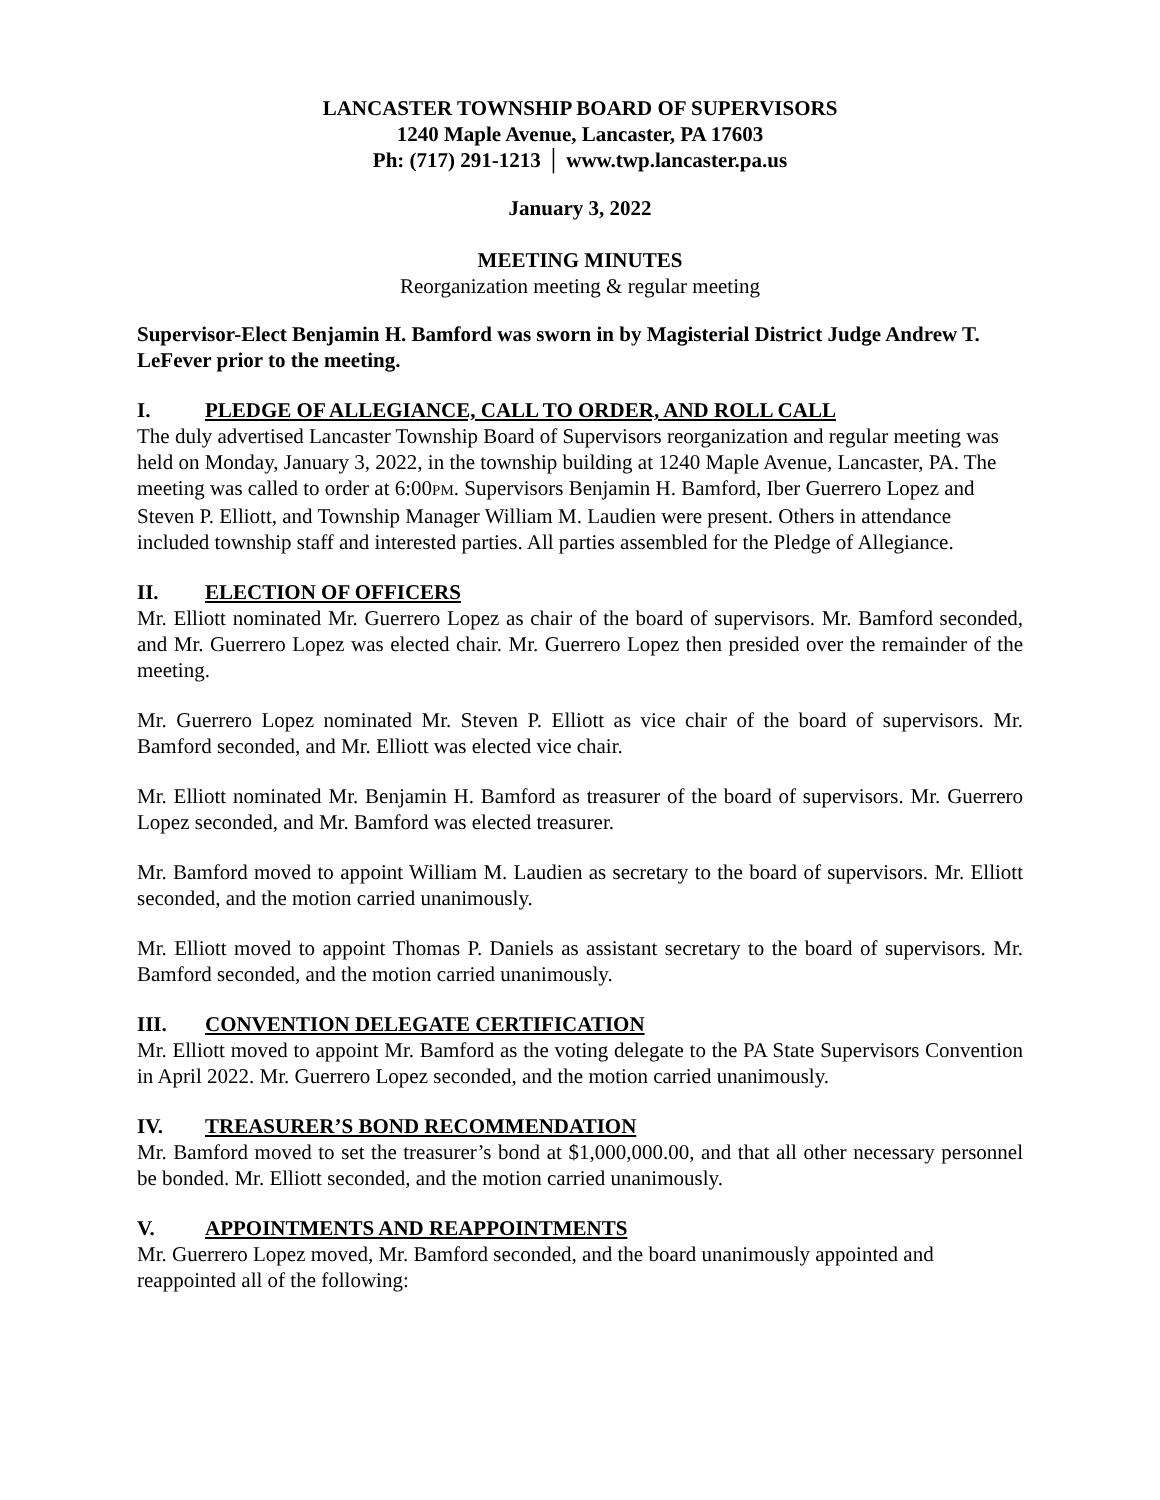LANCASTER TOWNSHIP BOARD OF SUPERVISORS
1240 Maple Avenue, Lancaster, PA 17603
Ph: (717) 291-1213 │ www.twp.lancaster.pa.us
January 3, 2022
MEETING MINUTES
Reorganization meeting & regular meeting
Supervisor-Elect Benjamin H. Bamford was sworn in by Magisterial District Judge Andrew T. LeFever prior to the meeting.
I. PLEDGE OF ALLEGIANCE, CALL TO ORDER, AND ROLL CALL
The duly advertised Lancaster Township Board of Supervisors reorganization and regular meeting was held on Monday, January 3, 2022, in the township building at 1240 Maple Avenue, Lancaster, PA. The meeting was called to order at 6:00PM. Supervisors Benjamin H. Bamford, Iber Guerrero Lopez and Steven P. Elliott, and Township Manager William M. Laudien were present. Others in attendance included township staff and interested parties. All parties assembled for the Pledge of Allegiance.
II. ELECTION OF OFFICERS
Mr. Elliott nominated Mr. Guerrero Lopez as chair of the board of supervisors. Mr. Bamford seconded, and Mr. Guerrero Lopez was elected chair. Mr. Guerrero Lopez then presided over the remainder of the meeting.
Mr. Guerrero Lopez nominated Mr. Steven P. Elliott as vice chair of the board of supervisors. Mr. Bamford seconded, and Mr. Elliott was elected vice chair.
Mr. Elliott nominated Mr. Benjamin H. Bamford as treasurer of the board of supervisors. Mr. Guerrero Lopez seconded, and Mr. Bamford was elected treasurer.
Mr. Bamford moved to appoint William M. Laudien as secretary to the board of supervisors. Mr. Elliott seconded, and the motion carried unanimously.
Mr. Elliott moved to appoint Thomas P. Daniels as assistant secretary to the board of supervisors. Mr. Bamford seconded, and the motion carried unanimously.
III. CONVENTION DELEGATE CERTIFICATION
Mr. Elliott moved to appoint Mr. Bamford as the voting delegate to the PA State Supervisors Convention in April 2022. Mr. Guerrero Lopez seconded, and the motion carried unanimously.
IV. TREASURER’S BOND RECOMMENDATION
Mr. Bamford moved to set the treasurer’s bond at $1,000,000.00, and that all other necessary personnel be bonded. Mr. Elliott seconded, and the motion carried unanimously.
V. APPOINTMENTS AND REAPPOINTMENTS
Mr. Guerrero Lopez moved, Mr. Bamford seconded, and the board unanimously appointed and reappointed all of the following: